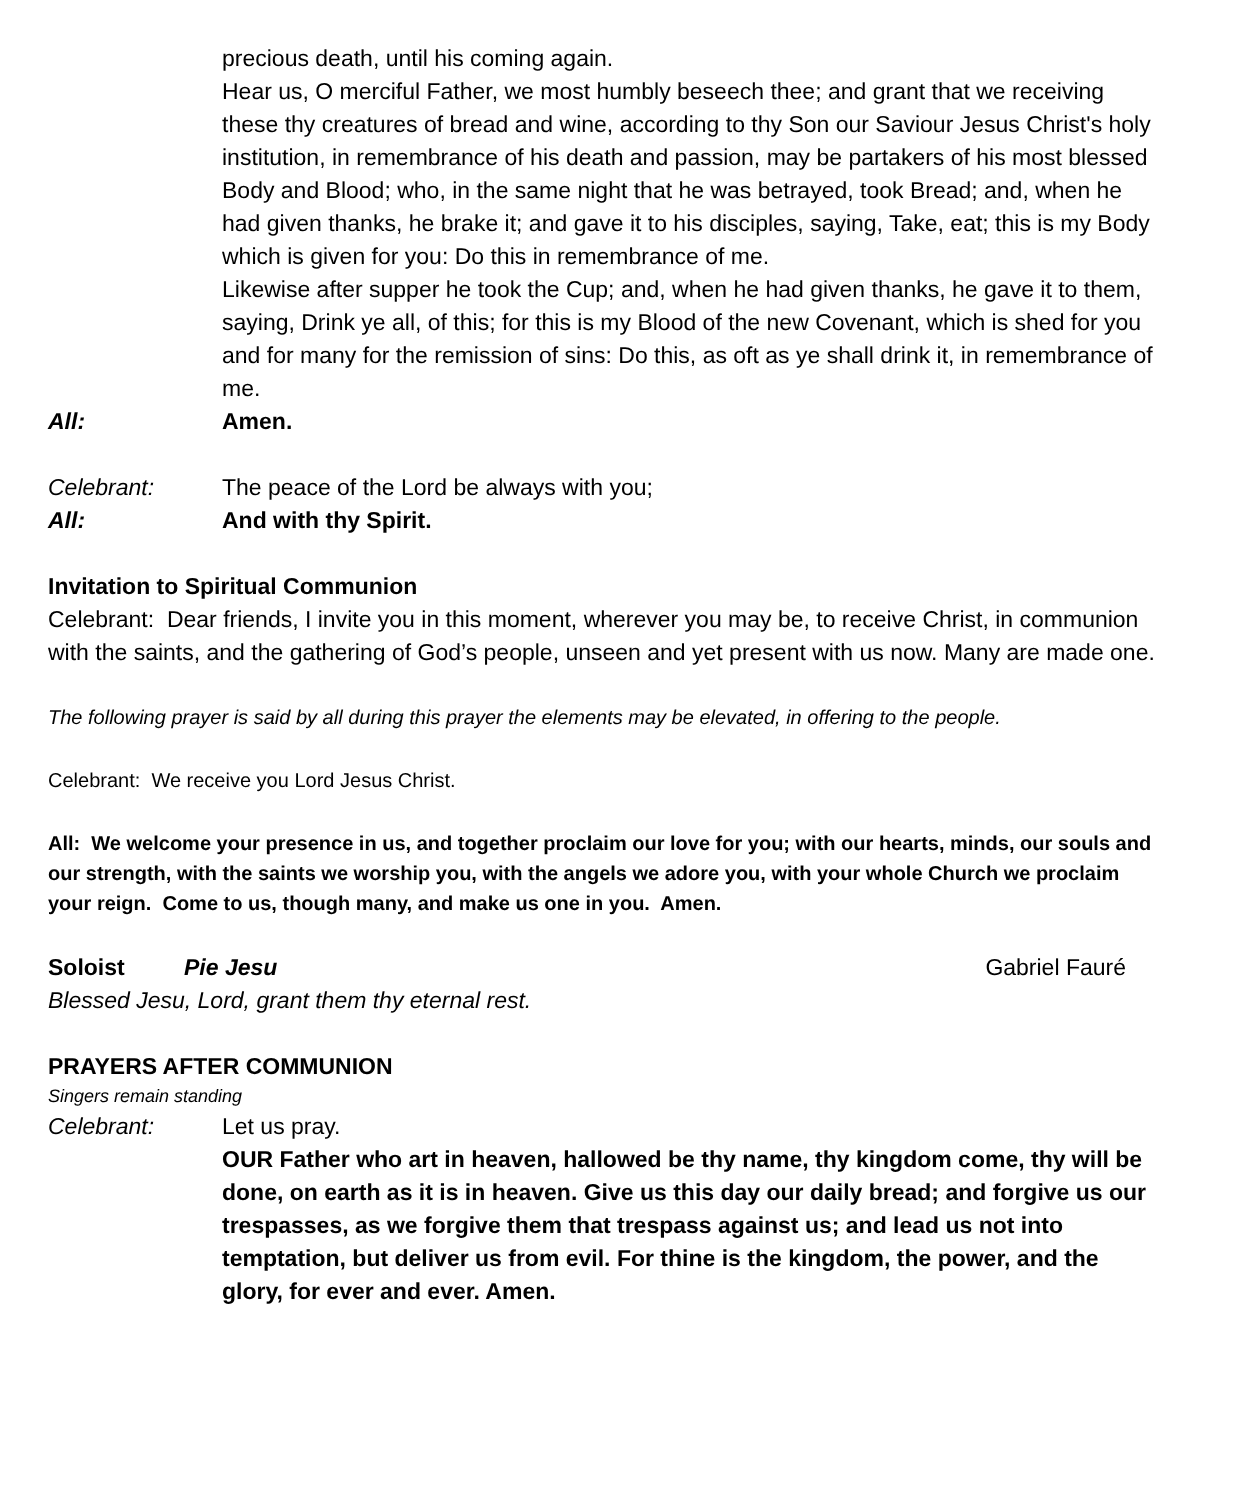precious death, until his coming again.
Hear us, O merciful Father, we most humbly beseech thee; and grant that we receiving these thy creatures of bread and wine, according to thy Son our Saviour Jesus Christ's holy institution, in remembrance of his death and passion, may be partakers of his most blessed Body and Blood; who, in the same night that he was betrayed, took Bread; and, when he had given thanks, he brake it; and gave it to his disciples, saying, Take, eat; this is my Body which is given for you: Do this in remembrance of me.
Likewise after supper he took the Cup; and, when he had given thanks, he gave it to them, saying, Drink ye all, of this; for this is my Blood of the new Covenant, which is shed for you and for many for the remission of sins: Do this, as oft as ye shall drink it, in remembrance of me.
All: Amen.
Celebrant: The peace of the Lord be always with you;
All: And with thy Spirit.
Invitation to Spiritual Communion
Celebrant: Dear friends, I invite you in this moment, wherever you may be, to receive Christ, in communion with the saints, and the gathering of God’s people, unseen and yet present with us now. Many are made one.
The following prayer is said by all during this prayer the elements may be elevated, in offering to the people.
Celebrant: We receive you Lord Jesus Christ.
All: We welcome your presence in us, and together proclaim our love for you; with our hearts, minds, our souls and our strength, with the saints we worship you, with the angels we adore you, with your whole Church we proclaim your reign. Come to us, though many, and make us one in you. Amen.
Soloist Pie Jesu Gabriel Fauré
Blessed Jesu, Lord, grant them thy eternal rest.
PRAYERS AFTER COMMUNION
Singers remain standing
Celebrant: Let us pray.
OUR Father who art in heaven, hallowed be thy name, thy kingdom come, thy will be done, on earth as it is in heaven. Give us this day our daily bread; and forgive us our trespasses, as we forgive them that trespass against us; and lead us not into temptation, but deliver us from evil. For thine is the kingdom, the power, and the glory, for ever and ever. Amen.